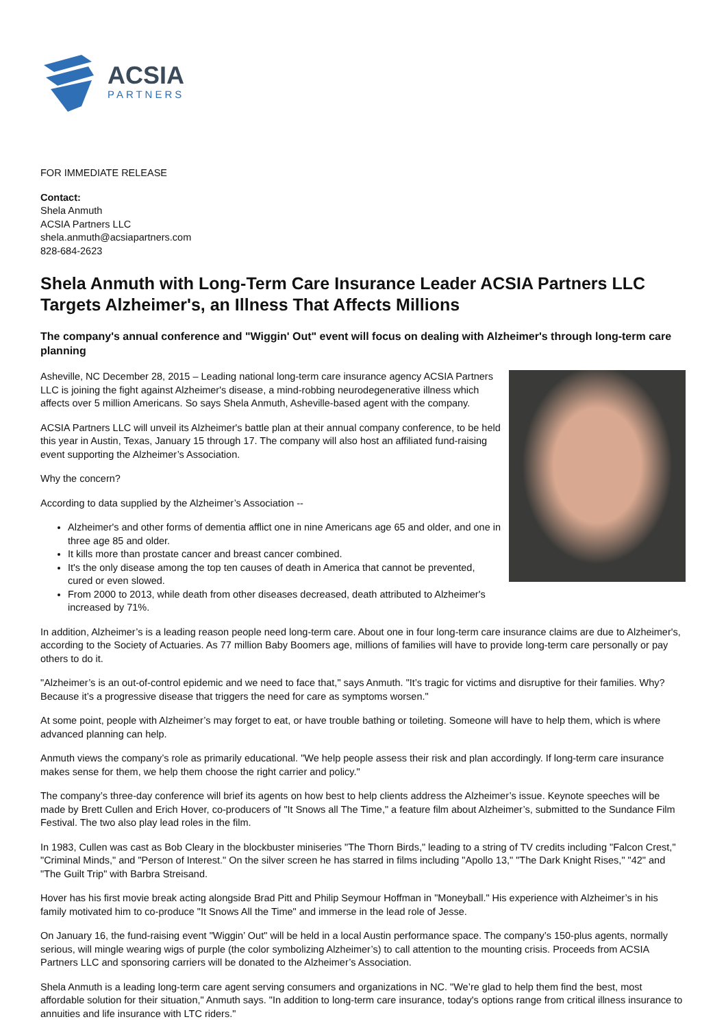ACSIA
PARTNERS
FOR IMMEDIATE RELEASE
Contact:
Shela Anmuth
ACSIA Partners LLC
shela.anmuth@acsiapartners.com
828-684-2623
Shela Anmuth with Long-Term Care Insurance Leader ACSIA Partners LLC Targets Alzheimer's, an Illness That Affects Millions
The company's annual conference and "Wiggin' Out" event will focus on dealing with Alzheimer's through long-term care planning
Asheville, NC December 28, 2015 – Leading national long-term care insurance agency ACSIA Partners LLC is joining the fight against Alzheimer's disease, a mind-robbing neurodegenerative illness which affects over 5 million Americans. So says Shela Anmuth, Asheville-based agent with the company.
ACSIA Partners LLC will unveil its Alzheimer's battle plan at their annual company conference, to be held this year in Austin, Texas, January 15 through 17. The company will also host an affiliated fund-raising event supporting the Alzheimer’s Association.
Why the concern?
According to data supplied by the Alzheimer’s Association --
Alzheimer's and other forms of dementia afflict one in nine Americans age 65 and older, and one in three age 85 and older.
It kills more than prostate cancer and breast cancer combined.
It's the only disease among the top ten causes of death in America that cannot be prevented, cured or even slowed.
From 2000 to 2013, while death from other diseases decreased, death attributed to Alzheimer's increased by 71%.
In addition, Alzheimer’s is a leading reason people need long-term care. About one in four long-term care insurance claims are due to Alzheimer's, according to the Society of Actuaries. As 77 million Baby Boomers age, millions of families will have to provide long-term care personally or pay others to do it.
"Alzheimer’s is an out-of-control epidemic and we need to face that," says Anmuth. "It’s tragic for victims and disruptive for their families. Why? Because it’s a progressive disease that triggers the need for care as symptoms worsen."
At some point, people with Alzheimer’s may forget to eat, or have trouble bathing or toileting. Someone will have to help them, which is where advanced planning can help.
Anmuth views the company’s role as primarily educational. "We help people assess their risk and plan accordingly. If long-term care insurance makes sense for them, we help them choose the right carrier and policy."
The company’s three-day conference will brief its agents on how best to help clients address the Alzheimer’s issue. Keynote speeches will be made by Brett Cullen and Erich Hover, co-producers of "It Snows all The Time," a feature film about Alzheimer’s, submitted to the Sundance Film Festival. The two also play lead roles in the film.
In 1983, Cullen was cast as Bob Cleary in the blockbuster miniseries "The Thorn Birds," leading to a string of TV credits including "Falcon Crest," "Criminal Minds," and "Person of Interest." On the silver screen he has starred in films including "Apollo 13," "The Dark Knight Rises," "42" and "The Guilt Trip" with Barbra Streisand.
Hover has his first movie break acting alongside Brad Pitt and Philip Seymour Hoffman in "Moneyball." His experience with Alzheimer’s in his family motivated him to co-produce "It Snows All the Time" and immerse in the lead role of Jesse.
On January 16, the fund-raising event "Wiggin’ Out" will be held in a local Austin performance space. The company’s 150-plus agents, normally serious, will mingle wearing wigs of purple (the color symbolizing Alzheimer’s) to call attention to the mounting crisis. Proceeds from ACSIA Partners LLC and sponsoring carriers will be donated to the Alzheimer’s Association.
Shela Anmuth is a leading long-term care agent serving consumers and organizations in NC. "We’re glad to help them find the best, most affordable solution for their situation," Anmuth says. "In addition to long-term care insurance, today's options range from critical illness insurance to annuities and life insurance with LTC riders."